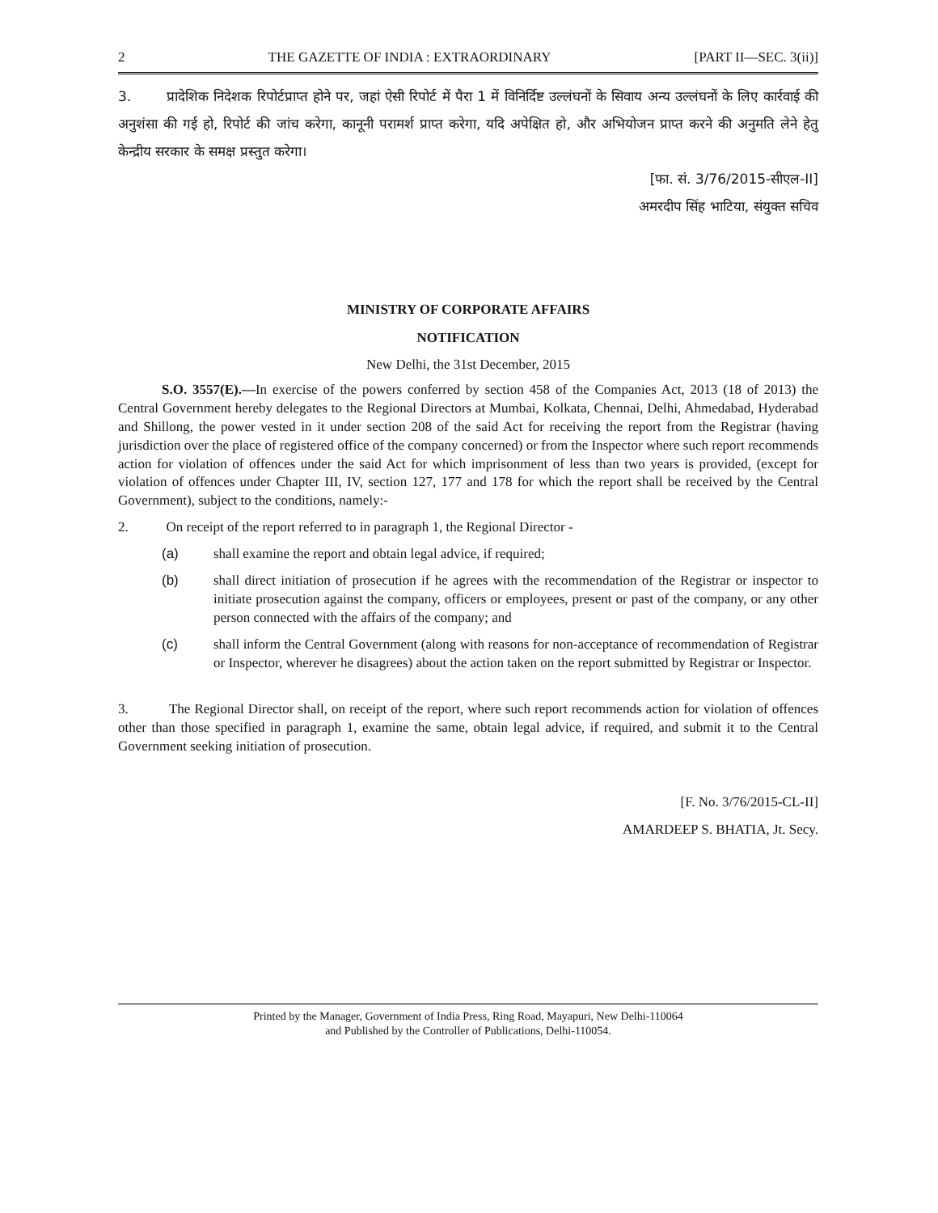2 THE GAZETTE OF INDIA : EXTRAORDINARY [PART II—SEC. 3(ii)]
3. प्रादेशिक निदेशक रिपोर्टप्राप्त होने पर, जहां ऐसी रिपोर्ट में पैरा 1 में विनिर्दिष्ट उल्लंघनों के सिवाय अन्य उल्लंघनों के लिए कार्रवाई की अनुशंसा की गई हो, रिपोर्ट की जांच करेगा, कानूनी परामर्श प्राप्त करेगा, यदि अपेक्षित हो, और अभियोजन प्राप्त करने की अनुमति लेने हेतु केन्द्रीय सरकार के समक्ष प्रस्तुत करेगा।
[फा. सं. 3/76/2015-सीएल-II]
अमरदीप सिंह भाटिया, संयुक्त सचिव
MINISTRY OF CORPORATE AFFAIRS
NOTIFICATION
New Delhi, the 31st December, 2015
S.O. 3557(E).—In exercise of the powers conferred by section 458 of the Companies Act, 2013 (18 of 2013) the Central Government hereby delegates to the Regional Directors at Mumbai, Kolkata, Chennai, Delhi, Ahmedabad, Hyderabad and Shillong, the power vested in it under section 208 of the said Act for receiving the report from the Registrar (having jurisdiction over the place of registered office of the company concerned) or from the Inspector where such report recommends action for violation of offences under the said Act for which imprisonment of less than two years is provided, (except for violation of offences under Chapter III, IV, section 127, 177 and 178 for which the report shall be received by the Central Government), subject to the conditions, namely:-
2. On receipt of the report referred to in paragraph 1, the Regional Director -
(a) shall examine the report and obtain legal advice, if required;
(b) shall direct initiation of prosecution if he agrees with the recommendation of the Registrar or inspector to initiate prosecution against the company, officers or employees, present or past of the company, or any other person connected with the affairs of the company; and
(c) shall inform the Central Government (along with reasons for non-acceptance of recommendation of Registrar or Inspector, wherever he disagrees) about the action taken on the report submitted by Registrar or Inspector.
3. The Regional Director shall, on receipt of the report, where such report recommends action for violation of offences other than those specified in paragraph 1, examine the same, obtain legal advice, if required, and submit it to the Central Government seeking initiation of prosecution.
[F. No. 3/76/2015-CL-II]
AMARDEEP S. BHATIA, Jt. Secy.
Printed by the Manager, Government of India Press, Ring Road, Mayapuri, New Delhi-110064
and Published by the Controller of Publications, Delhi-110054.